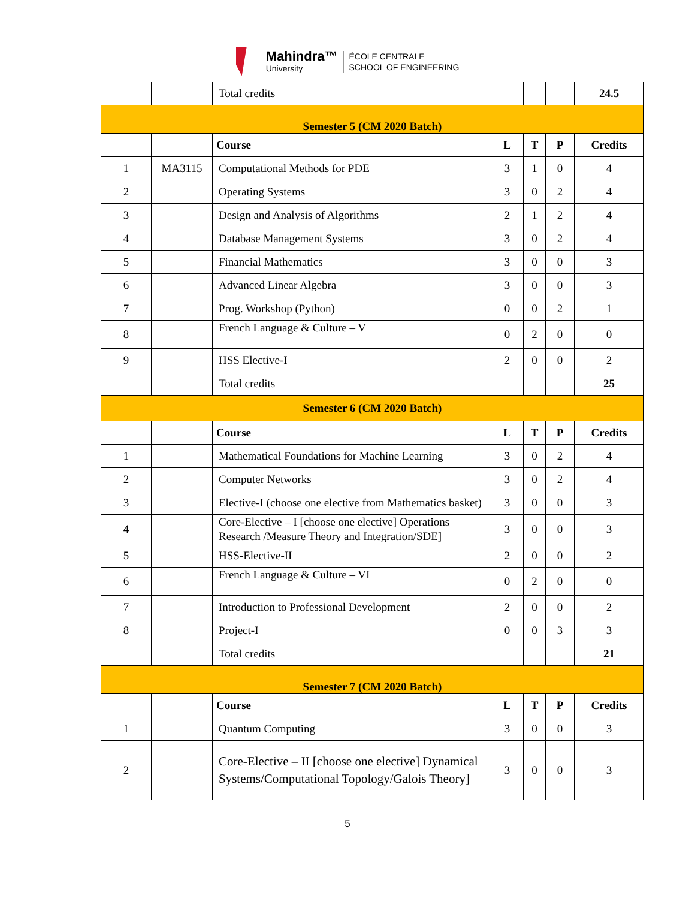Mahindra™
University
ÉCOLE CENTRALE
SCHOOL OF ENGINEERING
| | | Total credits | | | | 24.5 |
| Semester 5 (CM 2020 Batch) | | | | | | |
| | | Course | L | T | P | Credits |
| 1 | MA3115 | Computational Methods for PDE | 3 | 1 | 0 | 4 |
| 2 | | Operating Systems | 3 | 0 | 2 | 4 |
| 3 | | Design and Analysis of Algorithms | 2 | 1 | 2 | 4 |
| 4 | | Database Management Systems | 3 | 0 | 2 | 4 |
| 5 | | Financial Mathematics | 3 | 0 | 0 | 3 |
| 6 | | Advanced Linear Algebra | 3 | 0 | 0 | 3 |
| 7 | | Prog. Workshop (Python) | 0 | 0 | 2 | 1 |
| 8 | | French Language & Culture – V | 0 | 2 | 0 | 0 |
| 9 | | HSS Elective-I | 2 | 0 | 0 | 2 |
| | | Total credits | | | | 25 |
| Semester 6 (CM 2020 Batch) | | | | | | |
| | | Course | L | T | P | Credits |
| 1 | | Mathematical Foundations for Machine Learning | 3 | 0 | 2 | 4 |
| 2 | | Computer Networks | 3 | 0 | 2 | 4 |
| 3 | | Elective-I (choose one elective from Mathematics basket) | 3 | 0 | 0 | 3 |
| 4 | | Core-Elective – I [choose one elective] Operations Research /Measure Theory and Integration/SDE] | 3 | 0 | 0 | 3 |
| 5 | | HSS-Elective-II | 2 | 0 | 0 | 2 |
| 6 | | French Language & Culture – VI | 0 | 2 | 0 | 0 |
| 7 | | Introduction to Professional Development | 2 | 0 | 0 | 2 |
| 8 | | Project-I | 0 | 0 | 3 | 3 |
| | | Total credits | | | | 21 |
| Semester 7 (CM 2020 Batch) | | | | | | |
| | | Course | L | T | P | Credits |
| 1 | | Quantum Computing | 3 | 0 | 0 | 3 |
| 2 | | Core-Elective – II [choose one elective] Dynamical Systems/Computational Topology/Galois Theory] | 3 | 0 | 0 | 3 |
5